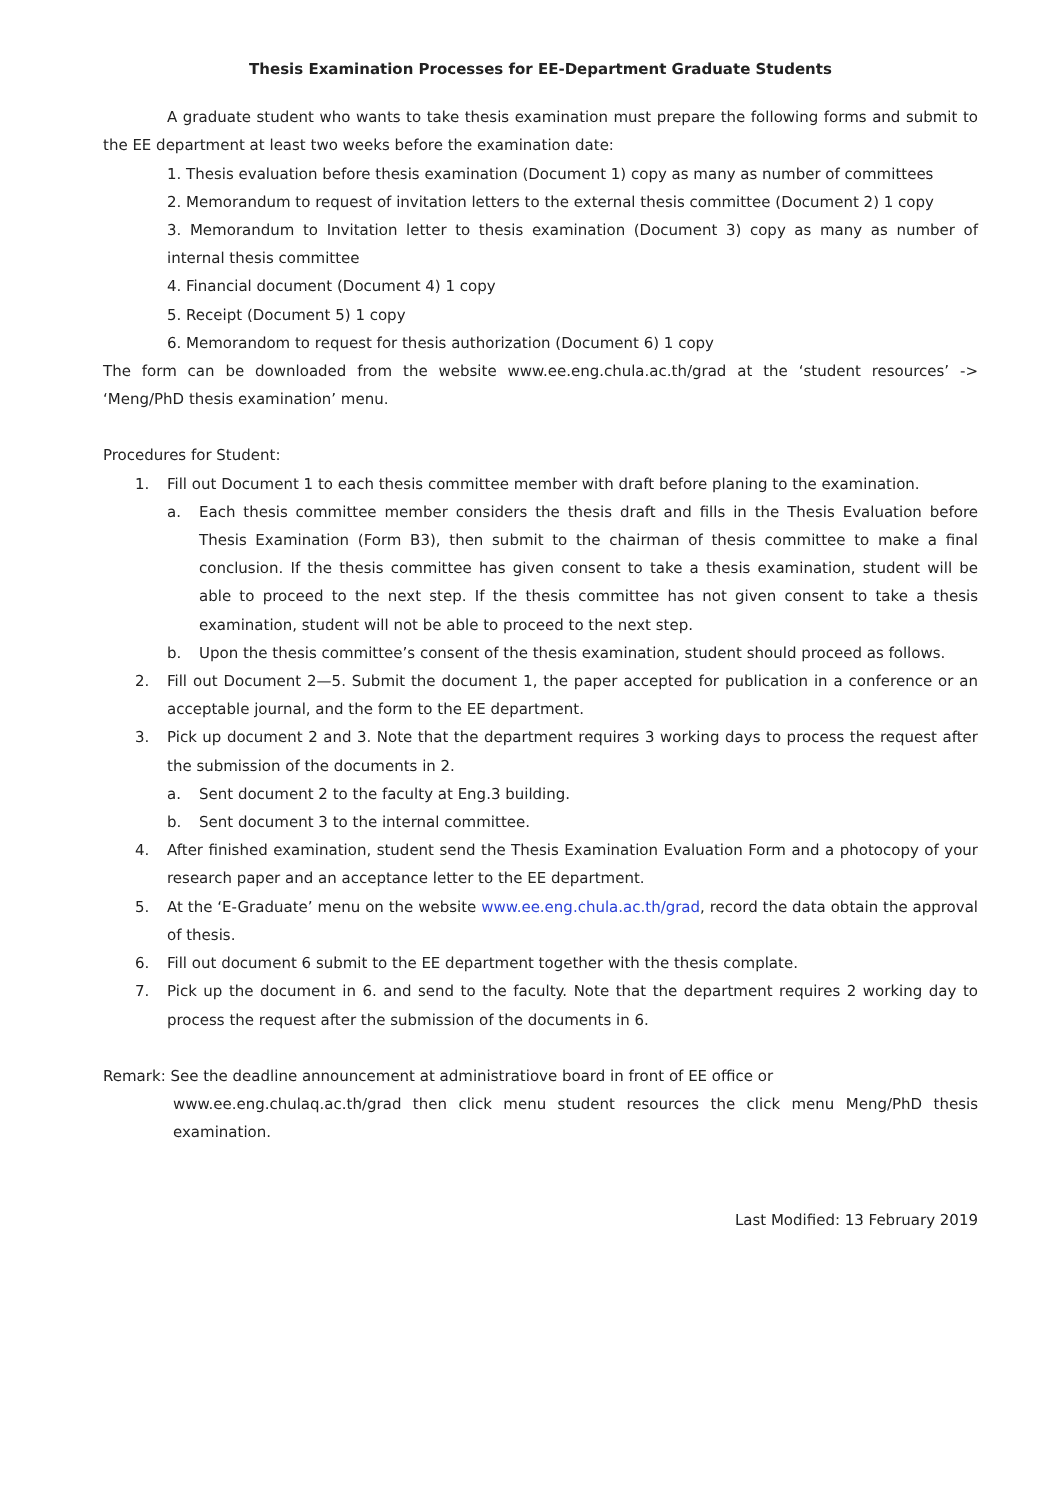Thesis Examination Processes for EE-Department Graduate Students
A graduate student who wants to take thesis examination must prepare the following forms and submit to the EE department at least two weeks before the examination date:
1. Thesis evaluation before thesis examination (Document 1) copy as many as number of committees
2. Memorandum to request of invitation letters to the external thesis committee (Document 2) 1 copy
3. Memorandum to Invitation letter to thesis examination (Document 3) copy as many as number of internal thesis committee
4. Financial document (Document 4) 1 copy
5. Receipt (Document 5) 1 copy
6. Memorandom to request for thesis authorization (Document 6) 1 copy
The form can be downloaded from the website www.ee.eng.chula.ac.th/grad at the ‘student resources’ -> ‘Meng/PhD thesis examination’ menu.
Procedures for Student:
1. Fill out Document 1 to each thesis committee member with draft before planing to the examination.
a. Each thesis committee member considers the thesis draft and fills in the Thesis Evaluation before Thesis Examination (Form B3), then submit to the chairman of thesis committee to make a final conclusion. If the thesis committee has given consent to take a thesis examination, student will be able to proceed to the next step. If the thesis committee has not given consent to take a thesis examination, student will not be able to proceed to the next step.
b. Upon the thesis committee’s consent of the thesis examination, student should proceed as follows.
2. Fill out Document 2—5. Submit the document 1, the paper accepted for publication in a conference or an acceptable journal, and the form to the EE department.
3. Pick up document 2 and 3. Note that the department requires 3 working days to process the request after the submission of the documents in 2.
a. Sent document 2 to the faculty at Eng.3 building.
b. Sent document 3 to the internal committee.
4. After finished examination, student send the Thesis Examination Evaluation Form and a photocopy of your research paper and an acceptance letter to the EE department.
5. At the ‘E-Graduate’ menu on the website www.ee.eng.chula.ac.th/grad, record the data obtain the approval of thesis.
6. Fill out document 6 submit to the EE department together with the thesis complate.
7. Pick up the document in 6. and send to the faculty. Note that the department requires 2 working day to process the request after the submission of the documents in 6.
Remark: See the deadline announcement at administratiove board in front of EE office or
www.ee.eng.chulaq.ac.th/grad then click menu student resources the click menu Meng/PhD thesis examination.
Last Modified: 13 February 2019